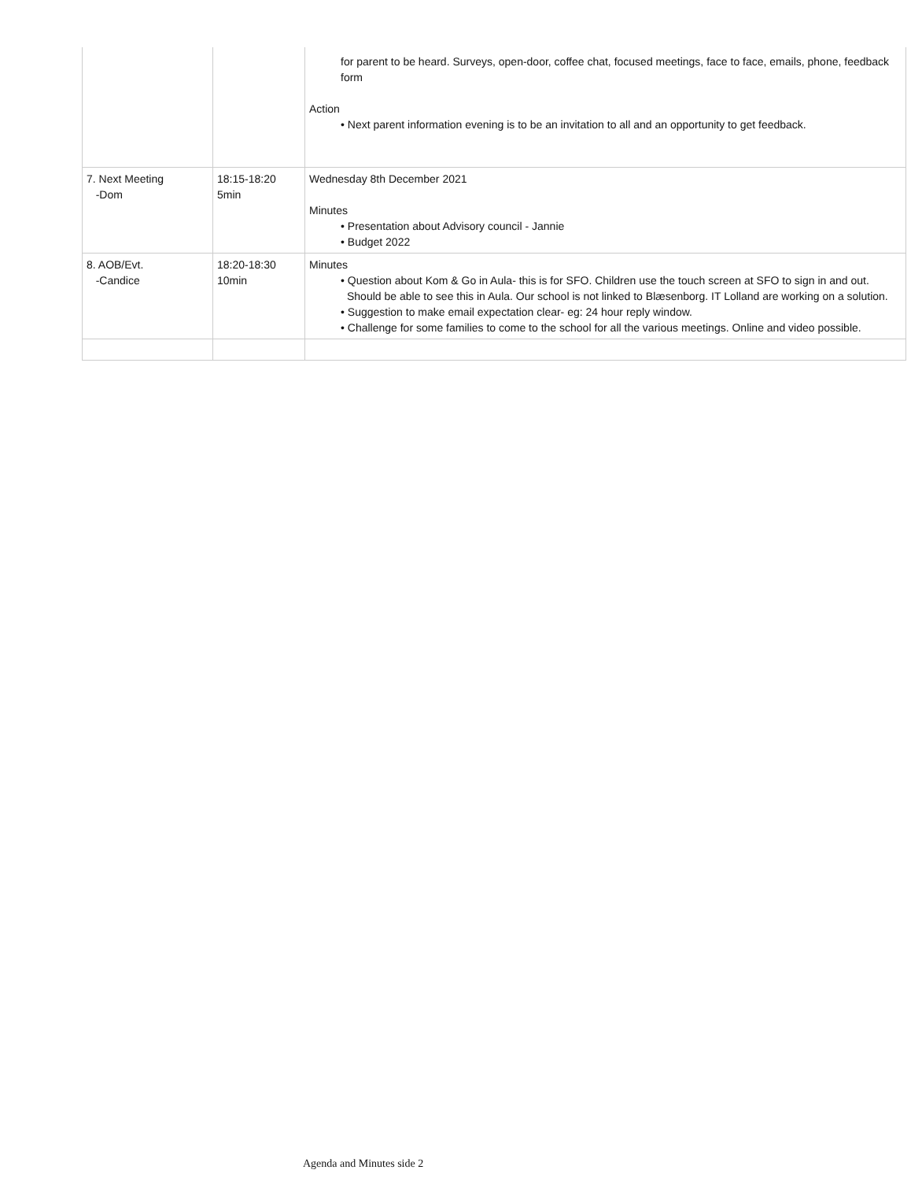| | | for parent to be heard. Surveys, open-door, coffee chat, focused meetings, face to face, emails, phone, feedback form Action • Next parent information evening is to be an invitation to all and an opportunity to get feedback. |
| 7. Next Meeting -Dom | 18:15-18:20 5min | Wednesday 8th December 2021 Minutes • Presentation about Advisory council - Jannie • Budget 2022 |
| 8. AOB/Evt. -Candice | 18:20-18:30 10min | Minutes • Question about Kom & Go in Aula- this is for SFO. Children use the touch screen at SFO to sign in and out. Should be able to see this in Aula. Our school is not linked to Blæsenborg. IT Lolland are working on a solution. • Suggestion to make email expectation clear- eg: 24 hour reply window. • Challenge for some families to come to the school for all the various meetings. Online and video possible. |
Agenda and Minutes side 2